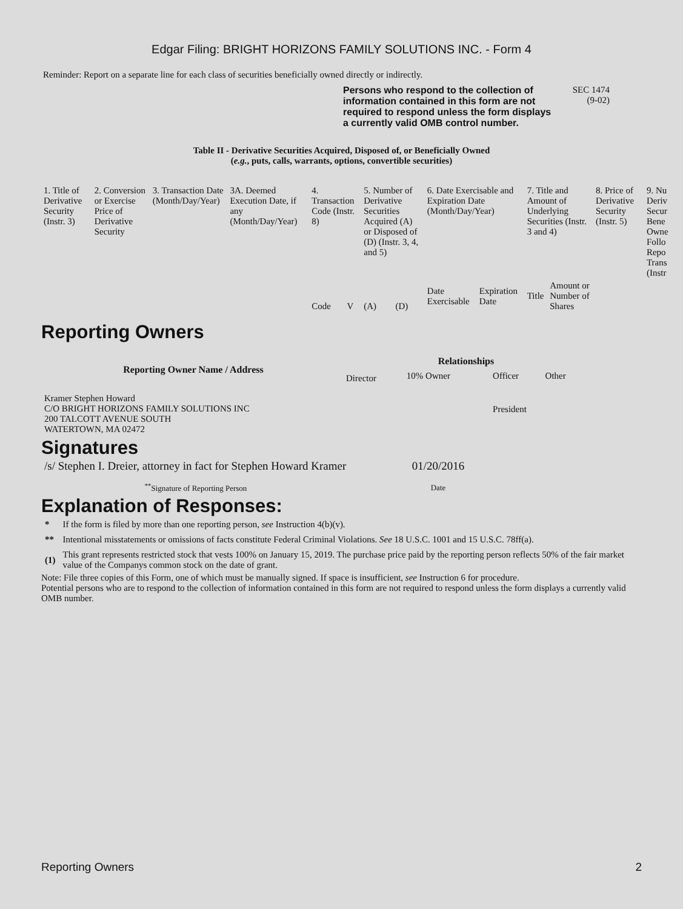Edgar Filing: BRIGHT HORIZONS FAMILY SOLUTIONS INC. - Form 4
Reminder: Report on a separate line for each class of securities beneficially owned directly or indirectly.
Persons who respond to the collection of information contained in this form are not required to respond unless the form displays a currently valid OMB control number.
SEC 1474
(9-02)
Table II - Derivative Securities Acquired, Disposed of, or Beneficially Owned
(e.g., puts, calls, warrants, options, convertible securities)
| 1. Title of Derivative Security (Instr. 3) | 2. Conversion or Exercise Price of Derivative Security | 3. Transaction Date (Month/Day/Year) | 3A. Deemed Execution Date, if any (Month/Day/Year) | 4. Transaction Code (Instr. 8) | | 5. Number of Derivative Securities Acquired (A) or Disposed of (D) (Instr. 3, 4, and 5) | | 6. Date Exercisable and Expiration Date (Month/Day/Year) | | 7. Title and Amount of Underlying Securities (Instr. 3 and 4) | | 8. Price of Derivative Security (Instr. 5) | 9. Nu Deriv Secur Bene Owne Follo Repo Trans (Instr |
| | | | | Code | V | (A) | (D) | Date Exercisable | Expiration Date | Title | Amount or Number of Shares | | |
Reporting Owners
| Reporting Owner Name / Address | Relationships | | | |
| --- | --- | --- | --- | --- |
| | Director | 10% Owner | Officer | Other |
| Kramer Stephen Howard C/O BRIGHT HORIZONS FAMILY SOLUTIONS INC 200 TALCOTT AVENUE SOUTH WATERTOWN, MA 02472 | | | President | |
Signatures
| /s/ Stephen I. Dreier, attorney in fact for Stephen Howard Kramer | 01/20/2016 |
| <sup>**</sup> Signature of Reporting Person | Date |
Explanation of Responses:
| * | If the form is filed by more than one reporting person, see Instruction 4(b)(v). |
| ** | Intentional misstatements or omissions of facts constitute Federal Criminal Violations. See 18 U.S.C. 1001 and 15 U.S.C. 78ff(a). |
| (1) | This grant represents restricted stock that vests 100% on January 15, 2019. The purchase price paid by the reporting person reflects 50% of the fair market value of the Companys common stock on the date of grant. |
Note: File three copies of this Form, one of which must be manually signed. If space is insufficient, see Instruction 6 for procedure.
Potential persons who are to respond to the collection of information contained in this form are not required to respond unless the form displays a currently valid OMB number.
Reporting Owners 2